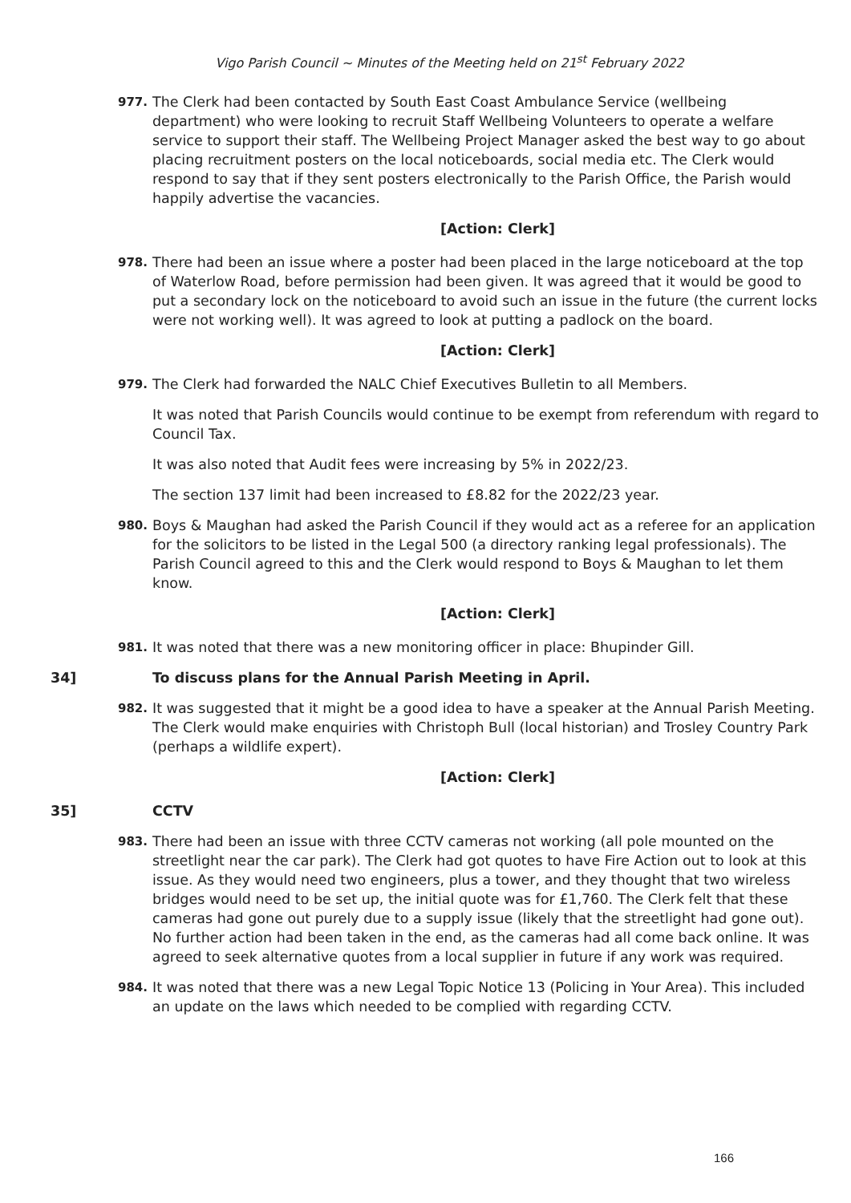Vigo Parish Council ~ Minutes of the Meeting held on 21<sup>st</sup> February 2022
977.
The Clerk had been contacted by South East Coast Ambulance Service (wellbeing department) who were looking to recruit Staff Wellbeing Volunteers to operate a welfare service to support their staff. The Wellbeing Project Manager asked the best way to go about placing recruitment posters on the local noticeboards, social media etc. The Clerk would respond to say that if they sent posters electronically to the Parish Office, the Parish would happily advertise the vacancies.
[Action: Clerk]
978.
There had been an issue where a poster had been placed in the large noticeboard at the top of Waterlow Road, before permission had been given. It was agreed that it would be good to put a secondary lock on the noticeboard to avoid such an issue in the future (the current locks were not working well). It was agreed to look at putting a padlock on the board.
[Action: Clerk]
979.
The Clerk had forwarded the NALC Chief Executives Bulletin to all Members.
It was noted that Parish Councils would continue to be exempt from referendum with regard to Council Tax.
It was also noted that Audit fees were increasing by 5% in 2022/23.
The section 137 limit had been increased to £8.82 for the 2022/23 year.
980.
Boys & Maughan had asked the Parish Council if they would act as a referee for an application for the solicitors to be listed in the Legal 500 (a directory ranking legal professionals). The Parish Council agreed to this and the Clerk would respond to Boys & Maughan to let them know.
[Action: Clerk]
981.
It was noted that there was a new monitoring officer in place: Bhupinder Gill.
34] To discuss plans for the Annual Parish Meeting in April.
982.
It was suggested that it might be a good idea to have a speaker at the Annual Parish Meeting. The Clerk would make enquiries with Christoph Bull (local historian) and Trosley Country Park (perhaps a wildlife expert).
[Action: Clerk]
35] CCTV
983.
There had been an issue with three CCTV cameras not working (all pole mounted on the streetlight near the car park). The Clerk had got quotes to have Fire Action out to look at this issue. As they would need two engineers, plus a tower, and they thought that two wireless bridges would need to be set up, the initial quote was for £1,760. The Clerk felt that these cameras had gone out purely due to a supply issue (likely that the streetlight had gone out). No further action had been taken in the end, as the cameras had all come back online. It was agreed to seek alternative quotes from a local supplier in future if any work was required.
984.
It was noted that there was a new Legal Topic Notice 13 (Policing in Your Area). This included an update on the laws which needed to be complied with regarding CCTV.
166